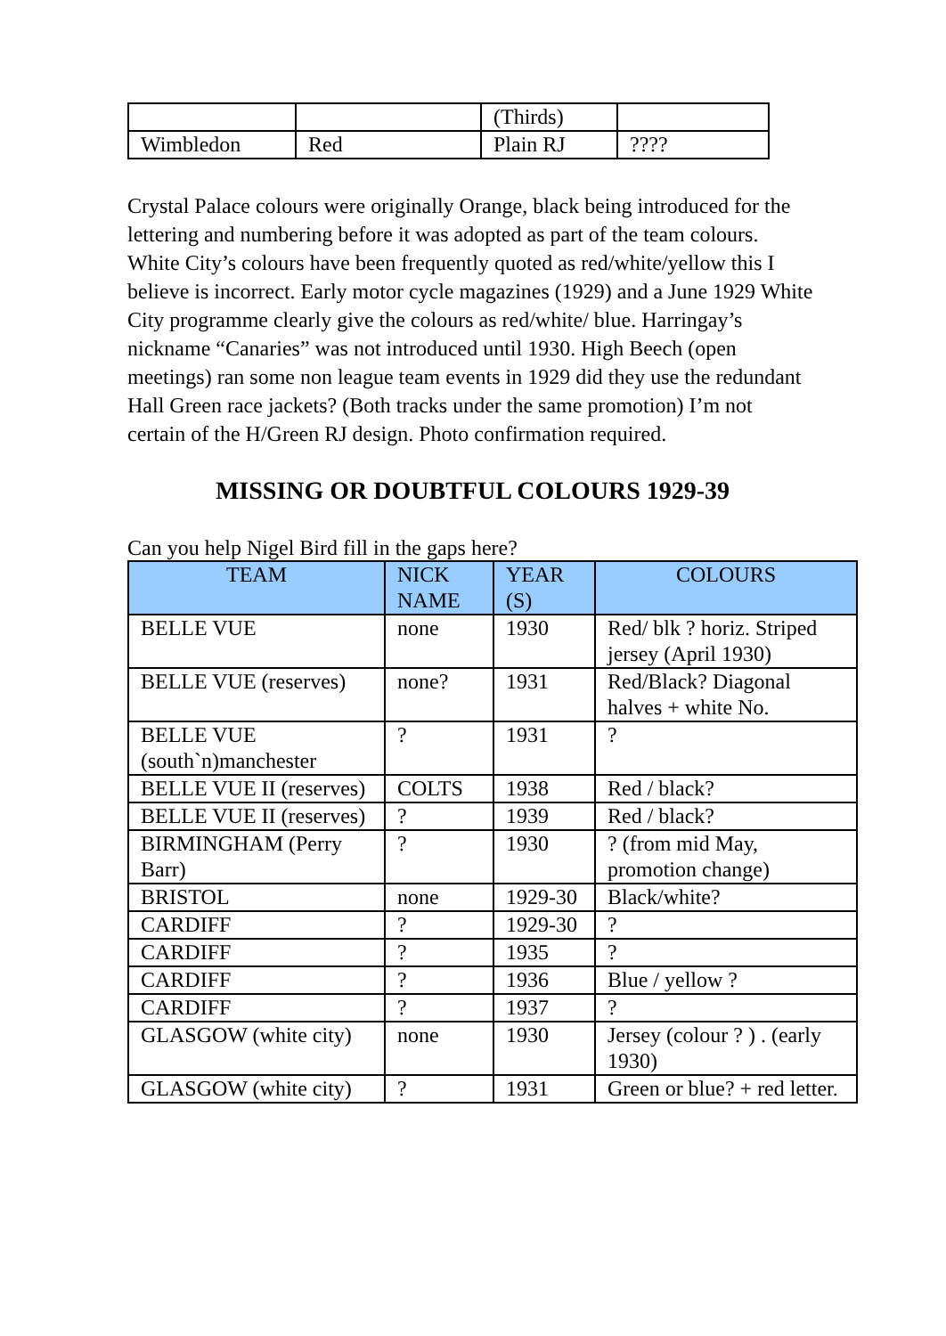| | | (Thirds) | |
| Wimbledon | Red | Plain RJ | ???? |
Crystal Palace colours were originally Orange, black being introduced for the lettering and numbering before it was adopted as part of the team colours. White City’s colours have been frequently quoted as red/white/yellow this I believe is incorrect. Early motor cycle magazines (1929) and a June 1929 White City programme clearly give the colours as red/white/ blue. Harringay’s nickname “Canaries” was not introduced until 1930. High Beech (open meetings) ran some non league team events in 1929 did they use the redundant Hall Green race jackets? (Both tracks under the same promotion) I’m not certain of the H/Green RJ design. Photo confirmation required.
MISSING OR DOUBTFUL COLOURS 1929-39
Can you help Nigel Bird fill in the gaps here?
| TEAM | NICK NAME | YEAR (S) | COLOURS |
| --- | --- | --- | --- |
| BELLE VUE | none | 1930 | Red/ blk ? horiz. Striped jersey (April 1930) |
| BELLE VUE (reserves) | none? | 1931 | Red/Black? Diagonal halves + white No. |
| BELLE VUE (south`n)manchester | ? | 1931 | ? |
| BELLE VUE II (reserves) | COLTS | 1938 | Red / black? |
| BELLE VUE II (reserves) | ? | 1939 | Red / black? |
| BIRMINGHAM (Perry Barr) | ? | 1930 | ? (from mid May, promotion change) |
| BRISTOL | none | 1929-30 | Black/white? |
| CARDIFF | ? | 1929-30 | ? |
| CARDIFF | ? | 1935 | ? |
| CARDIFF | ? | 1936 | Blue / yellow ? |
| CARDIFF | ? | 1937 | ? |
| GLASGOW (white city) | none | 1930 | Jersey (colour ? ) . (early 1930) |
| GLASGOW (white city) | ? | 1931 | Green or blue? + red letter. |